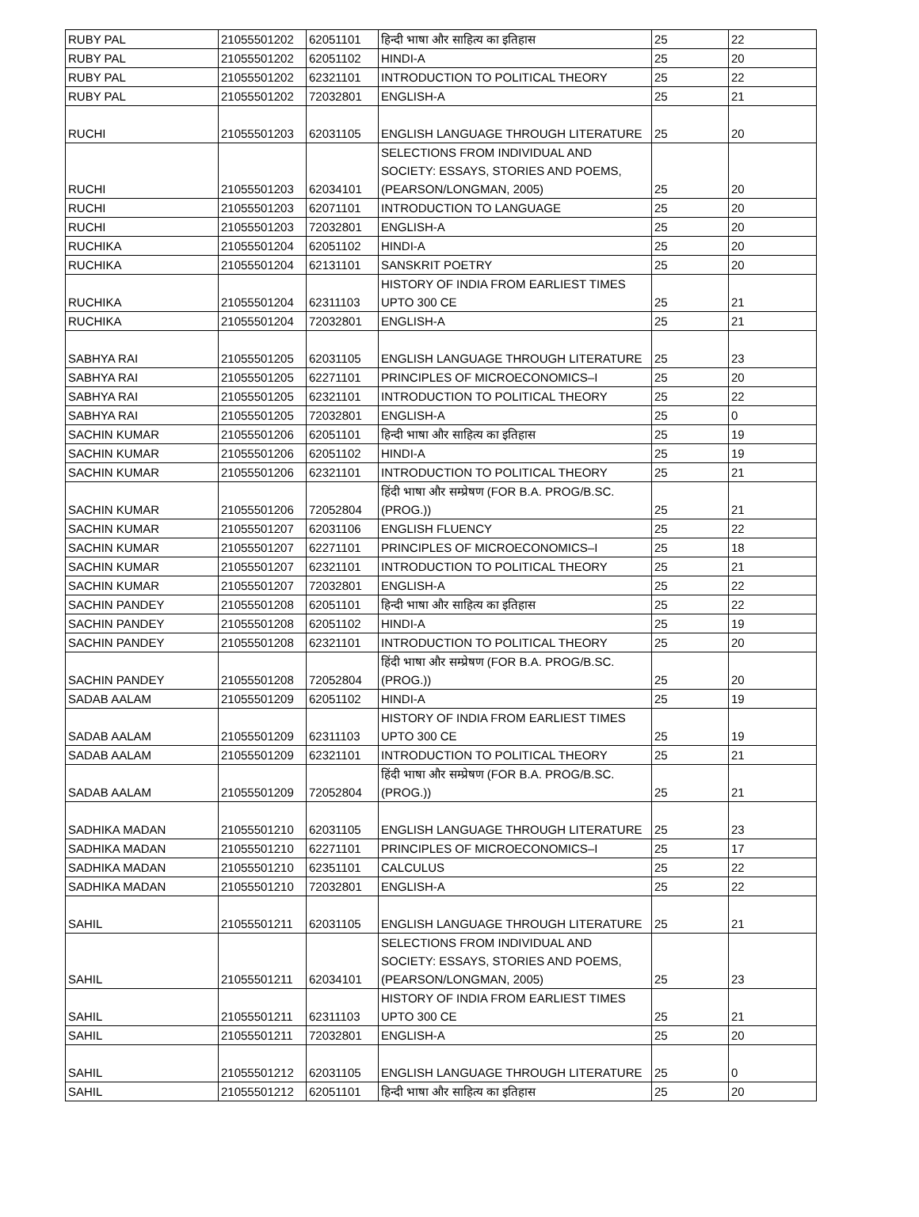| RUBY PAL | 21055501202 | 62051101 | हिन्दी भाषा और साहित्य का इतिहास | 25 | 22 |
| RUBY PAL | 21055501202 | 62051102 | HINDI-A | 25 | 20 |
| RUBY PAL | 21055501202 | 62321101 | INTRODUCTION TO POLITICAL THEORY | 25 | 22 |
| RUBY PAL | 21055501202 | 72032801 | ENGLISH-A | 25 | 21 |
| RUCHI | 21055501203 | 62031105 | ENGLISH LANGUAGE THROUGH LITERATURE | 25 | 20 |
| RUCHI | 21055501203 | 62034101 | SELECTIONS FROM INDIVIDUAL AND SOCIETY: ESSAYS, STORIES AND POEMS, (PEARSON/LONGMAN, 2005) | 25 | 20 |
| RUCHI | 21055501203 | 62071101 | INTRODUCTION TO LANGUAGE | 25 | 20 |
| RUCHI | 21055501203 | 72032801 | ENGLISH-A | 25 | 20 |
| RUCHIKA | 21055501204 | 62051102 | HINDI-A | 25 | 20 |
| RUCHIKA | 21055501204 | 62131101 | SANSKRIT POETRY | 25 | 20 |
| RUCHIKA | 21055501204 | 62311103 | HISTORY OF INDIA FROM EARLIEST TIMES UPTO 300 CE | 25 | 21 |
| RUCHIKA | 21055501204 | 72032801 | ENGLISH-A | 25 | 21 |
| SABHYA RAI | 21055501205 | 62031105 | ENGLISH LANGUAGE THROUGH LITERATURE | 25 | 23 |
| SABHYA RAI | 21055501205 | 62271101 | PRINCIPLES OF MICROECONOMICS–I | 25 | 20 |
| SABHYA RAI | 21055501205 | 62321101 | INTRODUCTION TO POLITICAL THEORY | 25 | 22 |
| SABHYA RAI | 21055501205 | 72032801 | ENGLISH-A | 25 | 0 |
| SACHIN KUMAR | 21055501206 | 62051101 | हिन्दी भाषा और साहित्य का इतिहास | 25 | 19 |
| SACHIN KUMAR | 21055501206 | 62051102 | HINDI-A | 25 | 19 |
| SACHIN KUMAR | 21055501206 | 62321101 | INTRODUCTION TO POLITICAL THEORY | 25 | 21 |
| SACHIN KUMAR | 21055501206 | 72052804 | हिंदी भाषा और सम्प्रेषण (FOR B.A. PROG/B.SC.(PROG.)) | 25 | 21 |
| SACHIN KUMAR | 21055501207 | 62031106 | ENGLISH FLUENCY | 25 | 22 |
| SACHIN KUMAR | 21055501207 | 62271101 | PRINCIPLES OF MICROECONOMICS–I | 25 | 18 |
| SACHIN KUMAR | 21055501207 | 62321101 | INTRODUCTION TO POLITICAL THEORY | 25 | 21 |
| SACHIN KUMAR | 21055501207 | 72032801 | ENGLISH-A | 25 | 22 |
| SACHIN PANDEY | 21055501208 | 62051101 | हिन्दी भाषा और साहित्य का इतिहास | 25 | 22 |
| SACHIN PANDEY | 21055501208 | 62051102 | HINDI-A | 25 | 19 |
| SACHIN PANDEY | 21055501208 | 62321101 | INTRODUCTION TO POLITICAL THEORY | 25 | 20 |
| SACHIN PANDEY | 21055501208 | 72052804 | हिंदी भाषा और सम्प्रेषण (FOR B.A. PROG/B.SC.(PROG.)) | 25 | 20 |
| SADAB AALAM | 21055501209 | 62051102 | HINDI-A | 25 | 19 |
| SADAB AALAM | 21055501209 | 62311103 | HISTORY OF INDIA FROM EARLIEST TIMES UPTO 300 CE | 25 | 19 |
| SADAB AALAM | 21055501209 | 62321101 | INTRODUCTION TO POLITICAL THEORY | 25 | 21 |
| SADAB AALAM | 21055501209 | 72052804 | हिंदी भाषा और सम्प्रेषण (FOR B.A. PROG/B.SC.(PROG.)) | 25 | 21 |
| SADHIKA MADAN | 21055501210 | 62031105 | ENGLISH LANGUAGE THROUGH LITERATURE | 25 | 23 |
| SADHIKA MADAN | 21055501210 | 62271101 | PRINCIPLES OF MICROECONOMICS–I | 25 | 17 |
| SADHIKA MADAN | 21055501210 | 62351101 | CALCULUS | 25 | 22 |
| SADHIKA MADAN | 21055501210 | 72032801 | ENGLISH-A | 25 | 22 |
| SAHIL | 21055501211 | 62031105 | ENGLISH LANGUAGE THROUGH LITERATURE | 25 | 21 |
| SAHIL | 21055501211 | 62034101 | SELECTIONS FROM INDIVIDUAL AND SOCIETY: ESSAYS, STORIES AND POEMS, (PEARSON/LONGMAN, 2005) | 25 | 23 |
| SAHIL | 21055501211 | 62311103 | HISTORY OF INDIA FROM EARLIEST TIMES UPTO 300 CE | 25 | 21 |
| SAHIL | 21055501211 | 72032801 | ENGLISH-A | 25 | 20 |
| SAHIL | 21055501212 | 62031105 | ENGLISH LANGUAGE THROUGH LITERATURE | 25 | 0 |
| SAHIL | 21055501212 | 62051101 | हिन्दी भाषा और साहित्य का इतिहास | 25 | 20 |